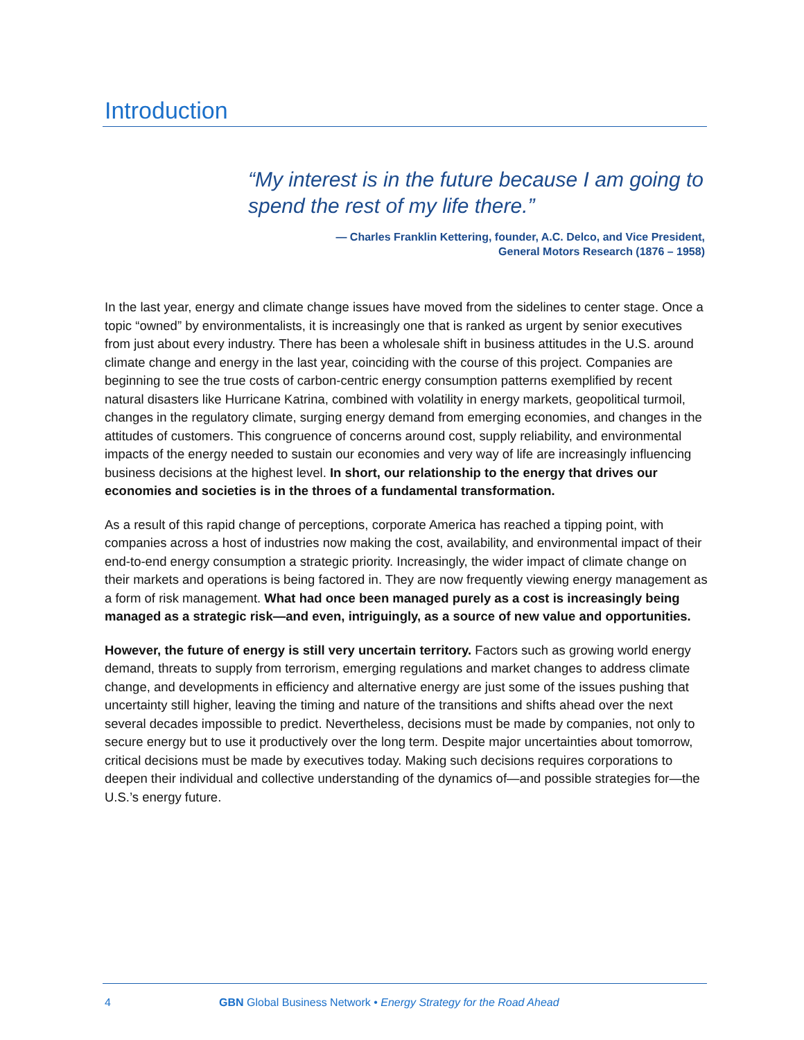Introduction
“My interest is in the future because I am going to spend the rest of my life there.”
— Charles Franklin Kettering, founder, A.C. Delco, and Vice President,
General Motors Research (1876 – 1958)
In the last year, energy and climate change issues have moved from the sidelines to center stage. Once a topic “owned” by environmentalists, it is increasingly one that is ranked as urgent by senior executives from just about every industry. There has been a wholesale shift in business attitudes in the U.S. around climate change and energy in the last year, coinciding with the course of this project. Companies are beginning to see the true costs of carbon-centric energy consumption patterns exemplified by recent natural disasters like Hurricane Katrina, combined with volatility in energy markets, geopolitical turmoil, changes in the regulatory climate, surging energy demand from emerging economies, and changes in the attitudes of customers. This congruence of concerns around cost, supply reliability, and environmental impacts of the energy needed to sustain our economies and very way of life are increasingly influencing business decisions at the highest level. In short, our relationship to the energy that drives our economies and societies is in the throes of a fundamental transformation.
As a result of this rapid change of perceptions, corporate America has reached a tipping point, with companies across a host of industries now making the cost, availability, and environmental impact of their end-to-end energy consumption a strategic priority. Increasingly, the wider impact of climate change on their markets and operations is being factored in. They are now frequently viewing energy management as a form of risk management. What had once been managed purely as a cost is increasingly being managed as a strategic risk—and even, intriguingly, as a source of new value and opportunities.
However, the future of energy is still very uncertain territory. Factors such as growing world energy demand, threats to supply from terrorism, emerging regulations and market changes to address climate change, and developments in efficiency and alternative energy are just some of the issues pushing that uncertainty still higher, leaving the timing and nature of the transitions and shifts ahead over the next several decades impossible to predict. Nevertheless, decisions must be made by companies, not only to secure energy but to use it productively over the long term. Despite major uncertainties about tomorrow, critical decisions must be made by executives today. Making such decisions requires corporations to deepen their individual and collective understanding of the dynamics of—and possible strategies for—the U.S.’s energy future.
4 GBN Global Business Network • Energy Strategy for the Road Ahead